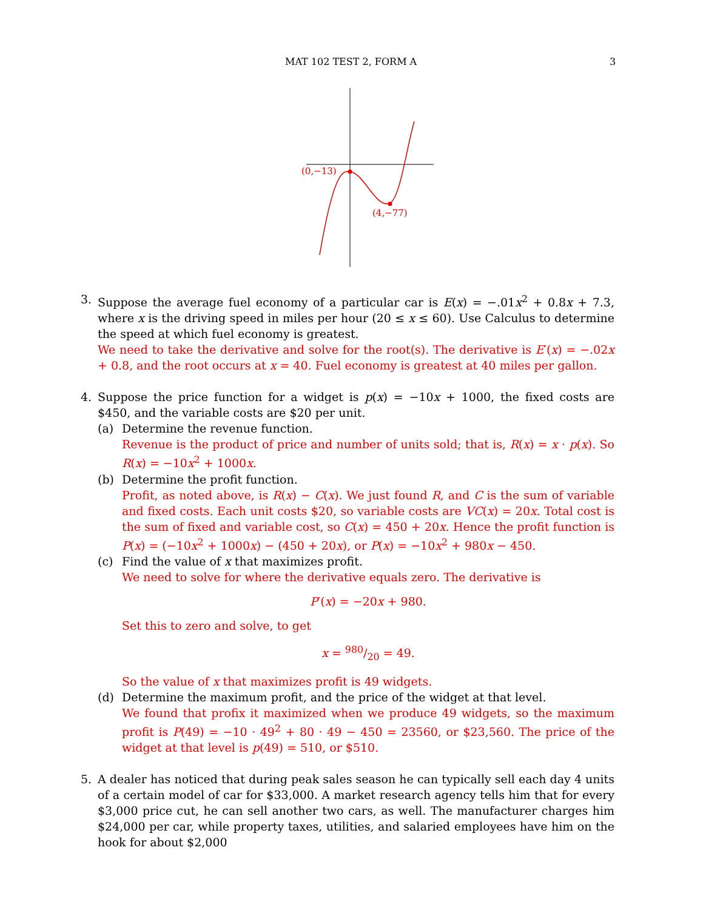MAT 102 TEST 2, FORM A 3
(0,−13)
(4,−77)
3. Suppose the average fuel economy of a particular car is E(x) = −.01x<sup>2</sup> + 0.8x + 7.3, where x is the driving speed in miles per hour (20 ≤ x ≤ 60). Use Calculus to determine the speed at which fuel economy is greatest.
We need to take the derivative and solve for the root(s). The derivative is E′(x) = −.02x + 0.8, and the root occurs at x = 40. Fuel economy is greatest at 40 miles per gallon.
4. Suppose the price function for a widget is p(x) = −10x + 1000, the fixed costs are $450, and the variable costs are $20 per unit.
(a) Determine the revenue function.
Revenue is the product of price and number of units sold; that is, R(x) = x · p(x). So R(x) = −10x<sup>2</sup> + 1000x.
(b) Determine the profit function.
Profit, as noted above, is R(x) − C(x). We just found R, and C is the sum of variable and fixed costs. Each unit costs $20, so variable costs are VC(x) = 20x. Total cost is the sum of fixed and variable cost, so C(x) = 450 + 20x. Hence the profit function is P(x) = (−10x<sup>2</sup> + 1000x) − (450 + 20x), or P(x) = −10x<sup>2</sup> + 980x − 450.
(c) Find the value of x that maximizes profit.
We need to solve for where the derivative equals zero. The derivative is
P′(x) = −20x + 980.
Set this to zero and solve, to get
x = 980/20 = 49.
So the value of x that maximizes profit is 49 widgets.
(d) Determine the maximum profit, and the price of the widget at that level.
We found that profix it maximized when we produce 49 widgets, so the maximum profit is P(49) = −10 · 49<sup>2</sup> + 80 · 49 − 450 = 23560, or $23,560. The price of the widget at that level is p(49) = 510, or $510.
5. A dealer has noticed that during peak sales season he can typically sell each day 4 units of a certain model of car for $33,000. A market research agency tells him that for every $3,000 price cut, he can sell another two cars, as well. The manufacturer charges him $24,000 per car, while property taxes, utilities, and salaried employees have him on the hook for about $2,000